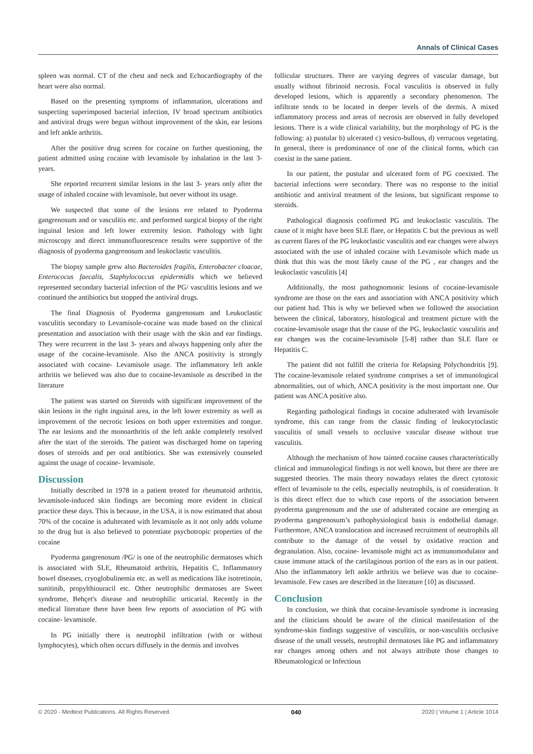Annals of Clinical Cases
spleen was normal. CT of the chest and neck and Echocardiography of the heart were also normal.
Based on the presenting symptoms of inflammation, ulcerations and suspecting superimposed bacterial infection, IV broad spectrum antibiotics and antiviral drugs were begun without improvement of the skin, ear lesions and left ankle arthritis.
After the positive drug screen for cocaine on further questioning, the patient admitted using cocaine with levamisole by inhalation in the last 3-years.
She reported recurrent similar lesions in the last 3- years only after the usage of inhaled cocaine with levamisole, but never without its usage.
We suspected that some of the lesions ere related to Pyoderma gangrenosum and or vasculitis etc. and performed surgical biopsy of the right inguinal lesion and left lower extremity lesion. Pathology with light microscopy and direct immunofluorescence results were supportive of the diagnosis of pyoderma gangrenosum and leukoclastic vasculitis.
The biopsy sample grew also Bacteroides fragilis, Enterobacter cloacae, Enterococus faecalis, Staphylococcus epidermidis which we believed represented secondary bacterial infection of the PG/ vasculitis lesions and we continued the antibiotics but stopped the antiviral drugs.
The final Diagnosis of Pyoderma gangrenosum and Leukoclastic vasculitis secondary to Levamisole-cocaine was made based on the clinical presentation and association with their usage with the skin and ear findings. They were recurrent in the last 3- years and always happening only after the usage of the cocaine-levamisole. Also the ANCA positivity is strongly associated with cocaine- Levamisole usage. The inflammatory left ankle arthritis we believed was also due to cocaine-levamisole as described in the literature
The patient was started on Steroids with significant improvement of the skin lesions in the right inguinal area, in the left lower extremity as well as improvement of the necrotic lesions on both upper extremities and tongue. The ear lesions and the monoarthritis of the left ankle completely resolved after the start of the steroids. The patient was discharged home on tapering doses of steroids and per oral antibiotics. She was extensively counseled against the usage of cocaine- levamisole.
Discussion
Initially described in 1978 in a patient treated for rheumatoid arthritis, levamisole-induced skin findings are becoming more evident in clinical practice these days. This is because, in the USA, it is now estimated that about 70% of the cocaine is adulterated with levamisole as it not only adds volume to the drug but is also believed to potentiate psychotropic properties of the cocaine
Pyoderma gangrenosum /PG/ is one of the neutrophilic dermatoses which is associated with SLE, Rheumatoid arthritis, Hepatitis C, Inflammatory bowel diseases, cryoglobulinemia etc. as well as medications like isotretinoin, sunitinib, propylthiouracil etc. Other neutrophilic dermatoses are Sweet syndrome, Behçet's disease and neutrophilic urticarial. Recently in the medical literature there have been few reports of association of PG with cocaine- levamisole.
In PG initially there is neutrophil infiltration (with or without lymphocytes), which often occurs diffusely in the dermis and involves
follicular structures. There are varying degrees of vascular damage, but usually without fibrinoid necrosis. Focal vasculitis is observed in fully developed lesions, which is apparently a secondary phenomenon. The infiltrate tends to be located in deeper levels of the dermis. A mixed inflammatory process and areas of necrosis are observed in fully developed lesions. There is a wide clinical variability, but the morphology of PG is the following: a) pustular b) ulcerated c) vesico-bullous, d) verrucous vegetating. In general, there is predominance of one of the clinical forms, which can coexist in the same patient.
In our patient, the pustular and ulcerated form of PG coexisted. The bacterial infections were secondary. There was no response to the initial antibiotic and antiviral treatment of the lesions, but significant response to steroids.
Pathological diagnosis confirmed PG and leukoclastic vasculitis. The cause of it might have been SLE flare, or Hepatitis C but the previous as well as current flares of the PG leukoclastic vasculitis and ear changes were always associated with the use of inhaled cocaine with Levamisole which made us think that this was the most likely cause of the PG , ear changes and the leukoclastic vasculitis [4]
Additionally, the most pathognomonic lesions of cocaine-levamisole syndrome are those on the ears and association with ANCA positivity which our patient had. This is why we believed when we followed the association between the clinical, laboratory, histological and treatment picture with the cocaine-levamisole usage that the cause of the PG, leukoclastic vasculitis and ear changes was the cocaine-levamisole [5-8] rather than SLE flare or Hepatitis C.
The patient did not fulfill the criteria for Relapsing Polychondritis [9]. The cocaine-levamisole related syndrome comprises a set of immunological abnormalities, out of which, ANCA positivity is the most important one. Our patient was ANCA positive also.
Regarding pathological findings in cocaine adulterated with levamisole syndrome, this can range from the classic finding of leukocytoclastic vasculitis of small vessels to occlusive vascular disease without true vasculitis.
Although the mechanism of how tainted cocaine causes characteristically clinical and immunological findings is not well known, but there are there are suggested theories. The main theory nowadays relates the direct cytotoxic effect of levamisole to the cells, especially neutrophils, is of consideration. It is this direct effect due to which case reports of the association between pyoderma gangrenosum and the use of adulterated cocaine are emerging as pyoderma gangrenosum’s pathophysiological basis is endothelial damage. Furthermore, ANCA translocation and increased recruitment of neutrophils all contribute to the damage of the vessel by oxidative reaction and degranulation. Also, cocaine- levamisole might act as immunomodulator and cause immune attack of the cartilaginous portion of the ears as in our patient. Also the inflammatory left ankle arthritis we believe was due to cocaine-levamisole. Few cases are described in the literature [10] as discussed.
Conclusion
In conclusion, we think that cocaine-levamisole syndrome is increasing and the clinicians should be aware of the clinical manifestation of the syndrome-skin findings suggestive of vasculitis, or non-vasculitis occlusive disease of the small vessels, neutrophil dermatoses like PG and inflammatory ear changes among others and not always attribute those changes to Rheumatological or Infectious
© 2020 - Medtext Publications. All Rights Reserved. 040 2020 | Volume 1 | Article 1014